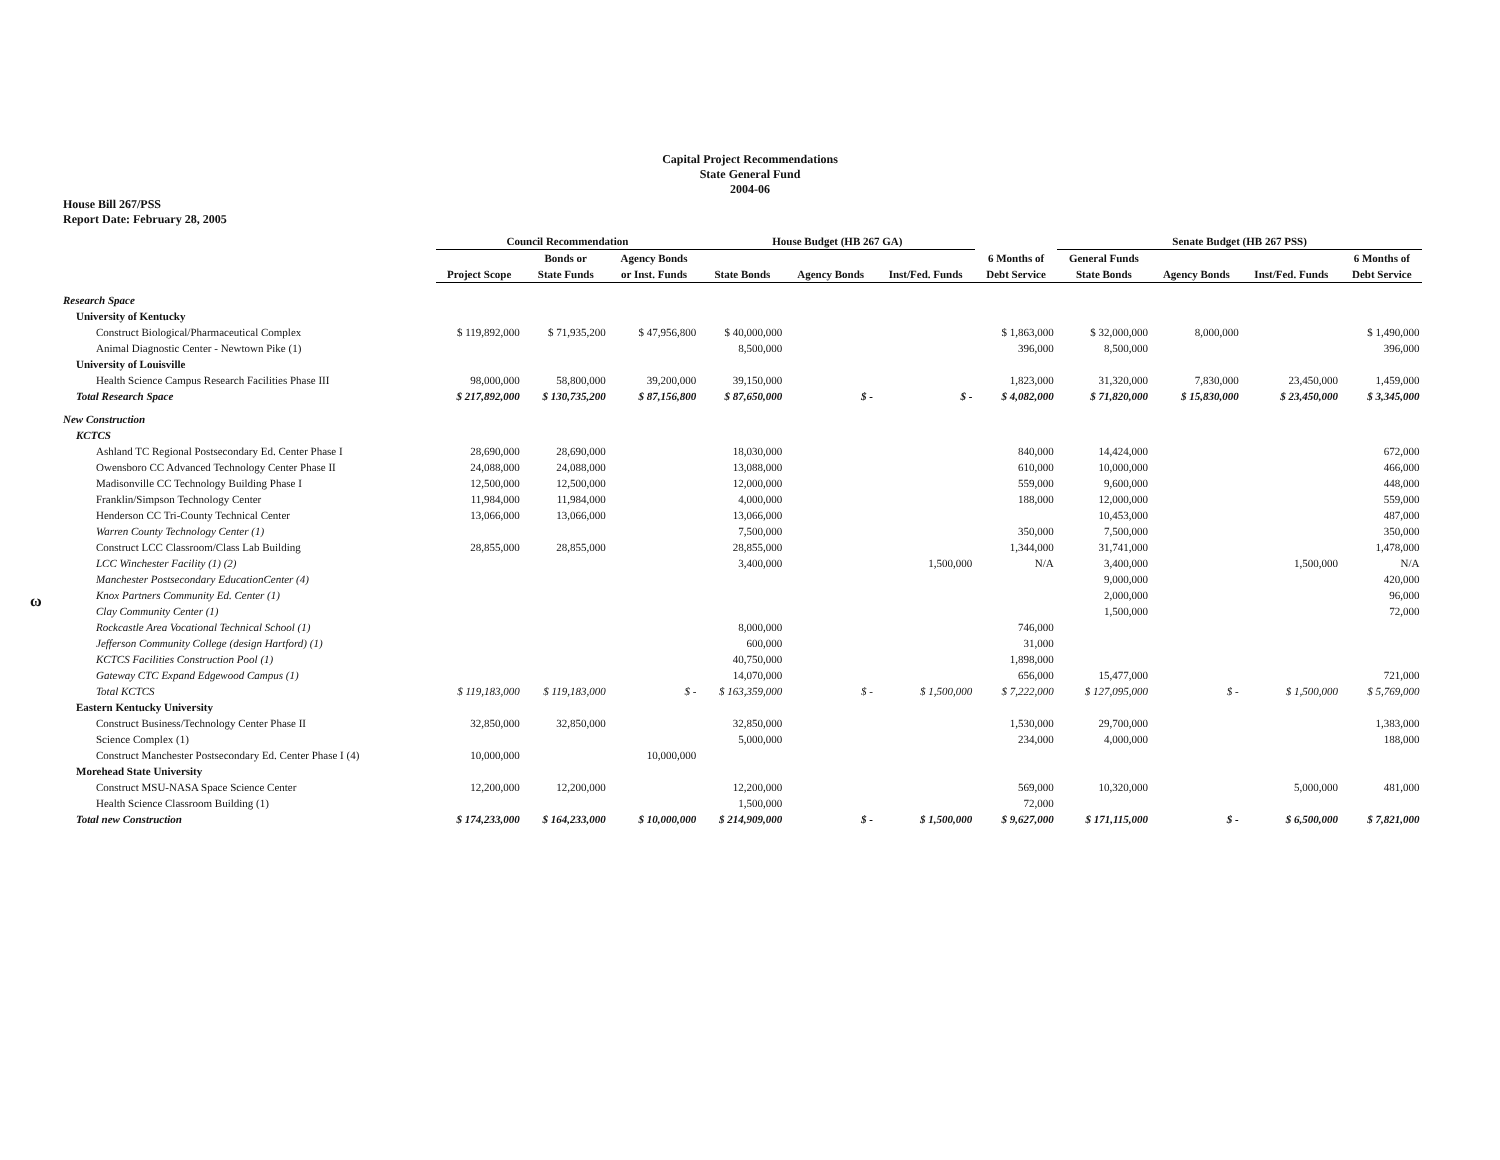ω
Capital Project Recommendations
State General Fund
2004-06
House Bill 267/PSS
Report Date: February 28, 2005
| | Council Recommendation | | | House Budget (HB 267 GA) | | | | Senate Budget (HB 267 PSS) | | | | |
| --- | --- | --- | --- | --- | --- | --- | --- | --- | --- | --- | --- | --- |
| | | Bonds or | Agency Bonds | | | | 6 Months of | General Funds | | | 6 Months of | |
| | Project Scope | State Funds | or Inst. Funds | State Bonds | Agency Bonds | Inst/Fed. Funds | Debt Service | State Bonds | Agency Bonds | Inst/Fed. Funds | Debt Service | |
| Research Space | | | | | | | | | | | | |
| University of Kentucky | | | | | | | | | | | | |
| Construct Biological/Pharmaceutical Complex | $ 119,892,000 | $ 71,935,200 | $ 47,956,800 | $ 40,000,000 | | | $ 1,863,000 | $ 32,000,000 | 8,000,000 | | $ 1,490,000 | |
| Animal Diagnostic Center - Newtown Pike (1) | | | | 8,500,000 | | | 396,000 | 8,500,000 | | | 396,000 | |
| University of Louisville | | | | | | | | | | | | |
| Health Science Campus Research Facilities Phase III | 98,000,000 | 58,800,000 | 39,200,000 | 39,150,000 | | | 1,823,000 | 31,320,000 | 7,830,000 | 23,450,000 | 1,459,000 | |
| Total Research Space | $ 217,892,000 | $ 130,735,200 | $ 87,156,800 | $ 87,650,000 | $ - | $ - | $ 4,082,000 | $ 71,820,000 | $ 15,830,000 | $ 23,450,000 | $ 3,345,000 | |
| New Construction | | | | | | | | | | | | |
| KCTCS | | | | | | | | | | | | |
| Ashland TC Regional Postsecondary Ed. Center Phase I | 28,690,000 | 28,690,000 | | 18,030,000 | | | 840,000 | 14,424,000 | | | 672,000 | |
| Owensboro CC Advanced Technology Center Phase II | 24,088,000 | 24,088,000 | | 13,088,000 | | | 610,000 | 10,000,000 | | | 466,000 | |
| Madisonville CC Technology Building Phase I | 12,500,000 | 12,500,000 | | 12,000,000 | | | 559,000 | 9,600,000 | | | 448,000 | |
| Franklin/Simpson Technology Center | 11,984,000 | 11,984,000 | | 4,000,000 | | | 188,000 | 12,000,000 | | | 559,000 | |
| Henderson CC Tri-County Technical Center | 13,066,000 | 13,066,000 | | 13,066,000 | | | | 10,453,000 | | | 487,000 | |
| Warren County Technology Center (1) | | | | 7,500,000 | | | 350,000 | 7,500,000 | | | 350,000 | |
| Construct LCC Classroom/Class Lab Building | 28,855,000 | 28,855,000 | | 28,855,000 | | | 1,344,000 | 31,741,000 | | | 1,478,000 | |
| LCC Winchester Facility (1) (2) | | | | 3,400,000 | | 1,500,000 | N/A | 3,400,000 | | 1,500,000 | N/A | |
| Manchester Postsecondary EducationCenter (4) | | | | | | | | 9,000,000 | | | 420,000 | |
| Knox Partners Community Ed. Center (1) | | | | | | | | 2,000,000 | | | 96,000 | |
| Clay Community Center (1) | | | | | | | | 1,500,000 | | | 72,000 | |
| Rockcastle Area Vocational Technical School (1) | | | | 8,000,000 | | | 746,000 | | | | | |
| Jefferson Community College (design Hartford) (1) | | | | 600,000 | | | 31,000 | | | | | |
| KCTCS Facilities Construction Pool (1) | | | | 40,750,000 | | | 1,898,000 | | | | | |
| Gateway CTC Expand Edgewood Campus (1) | | | | 14,070,000 | | | 656,000 | 15,477,000 | | | 721,000 | |
| Total KCTCS | $ 119,183,000 | $ 119,183,000 | $ - | $ 163,359,000 | $ - | $ 1,500,000 | $ 7,222,000 | $ 127,095,000 | $ - | $ 1,500,000 | $ 5,769,000 | |
| Eastern Kentucky University | | | | | | | | | | | | |
| Construct Business/Technology Center Phase II | 32,850,000 | 32,850,000 | | 32,850,000 | | | 1,530,000 | 29,700,000 | | | 1,383,000 | |
| Science Complex (1) | | | | 5,000,000 | | | 234,000 | 4,000,000 | | | 188,000 | |
| Construct Manchester Postsecondary Ed. Center Phase I (4) | 10,000,000 | | 10,000,000 | | | | | | | | | |
| Morehead State University | | | | | | | | | | | | |
| Construct MSU-NASA Space Science Center | 12,200,000 | 12,200,000 | | 12,200,000 | | | 569,000 | 10,320,000 | | 5,000,000 | 481,000 | |
| Health Science Classroom Building (1) | | | | 1,500,000 | | | 72,000 | | | | | |
| Total new Construction | $ 174,233,000 | $ 164,233,000 | $ 10,000,000 | $ 214,909,000 | $ - | $ 1,500,000 | $ 9,627,000 | $ 171,115,000 | $ - | $ 6,500,000 | $ 7,821,000 | |